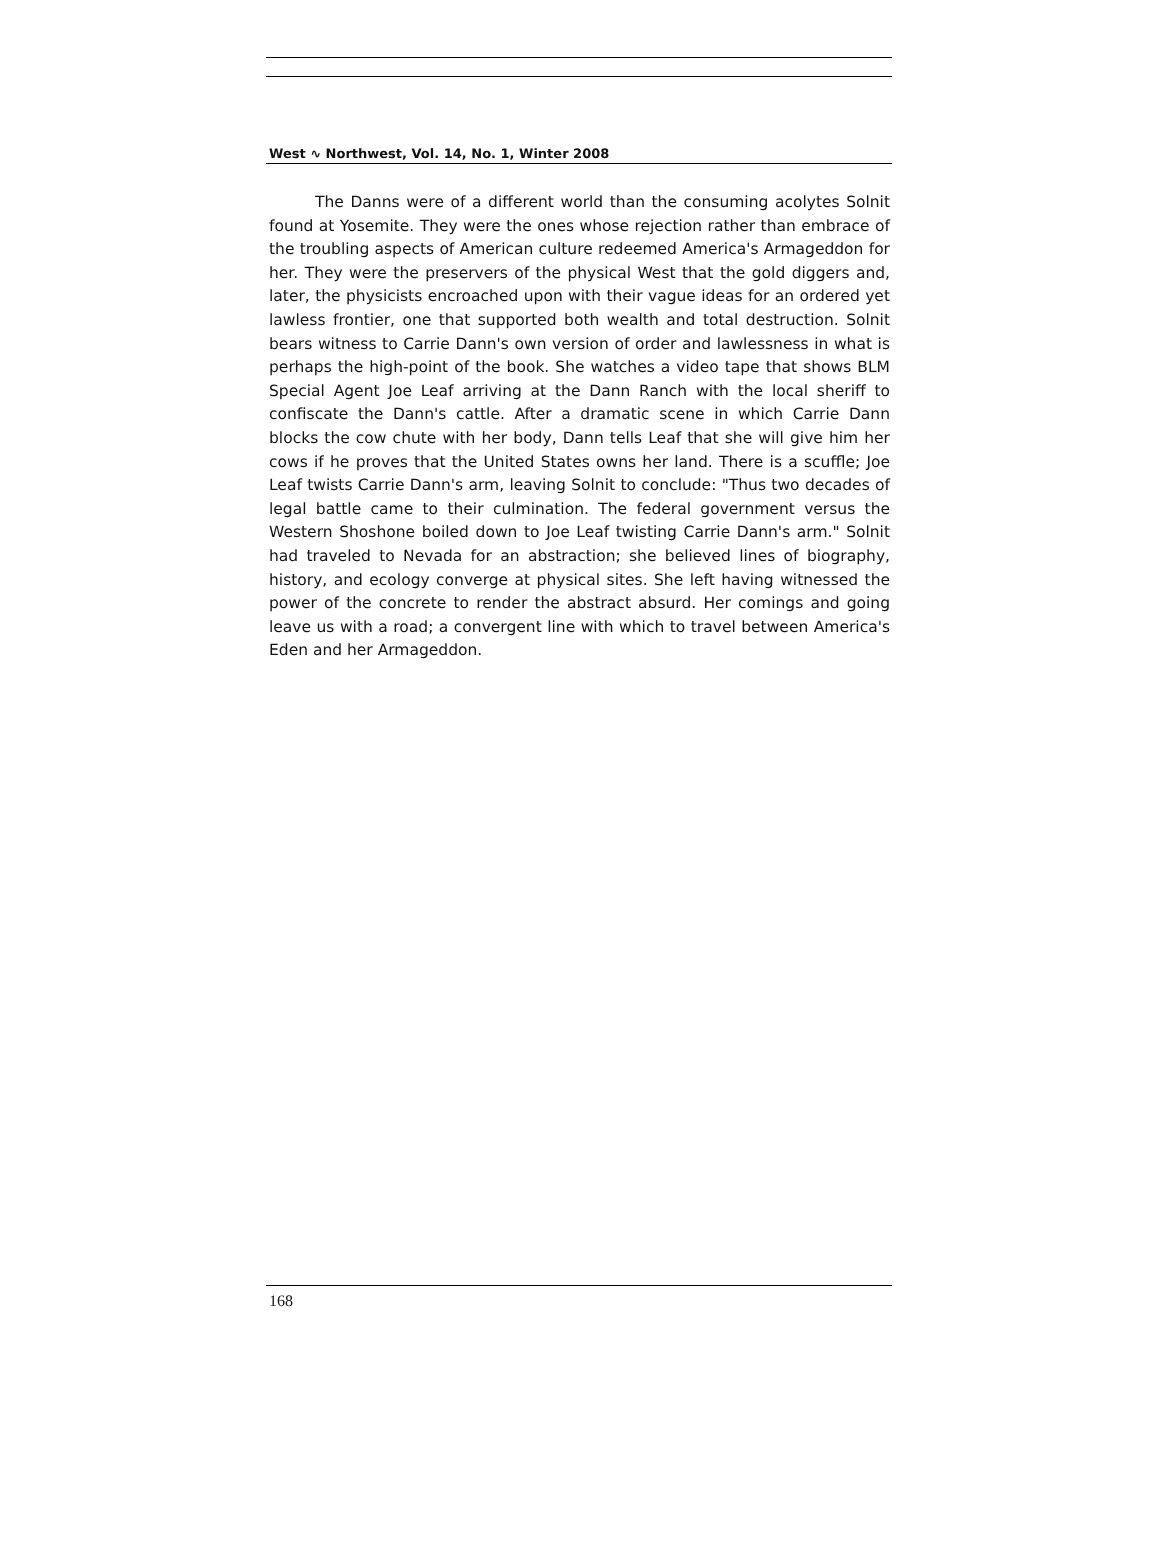West ∿ Northwest, Vol. 14, No. 1, Winter 2008
The Danns were of a different world than the consuming acolytes Solnit found at Yosemite. They were the ones whose rejection rather than embrace of the troubling aspects of American culture redeemed America's Armageddon for her. They were the preservers of the physical West that the gold diggers and, later, the physicists encroached upon with their vague ideas for an ordered yet lawless frontier, one that supported both wealth and total destruction. Solnit bears witness to Carrie Dann's own version of order and lawlessness in what is perhaps the high-point of the book. She watches a video tape that shows BLM Special Agent Joe Leaf arriving at the Dann Ranch with the local sheriff to confiscate the Dann's cattle. After a dramatic scene in which Carrie Dann blocks the cow chute with her body, Dann tells Leaf that she will give him her cows if he proves that the United States owns her land. There is a scuffle; Joe Leaf twists Carrie Dann's arm, leaving Solnit to conclude: "Thus two decades of legal battle came to their culmination. The federal government versus the Western Shoshone boiled down to Joe Leaf twisting Carrie Dann's arm." Solnit had traveled to Nevada for an abstraction; she believed lines of biography, history, and ecology converge at physical sites. She left having witnessed the power of the concrete to render the abstract absurd. Her comings and going leave us with a road; a convergent line with which to travel between America's Eden and her Armageddon.
168